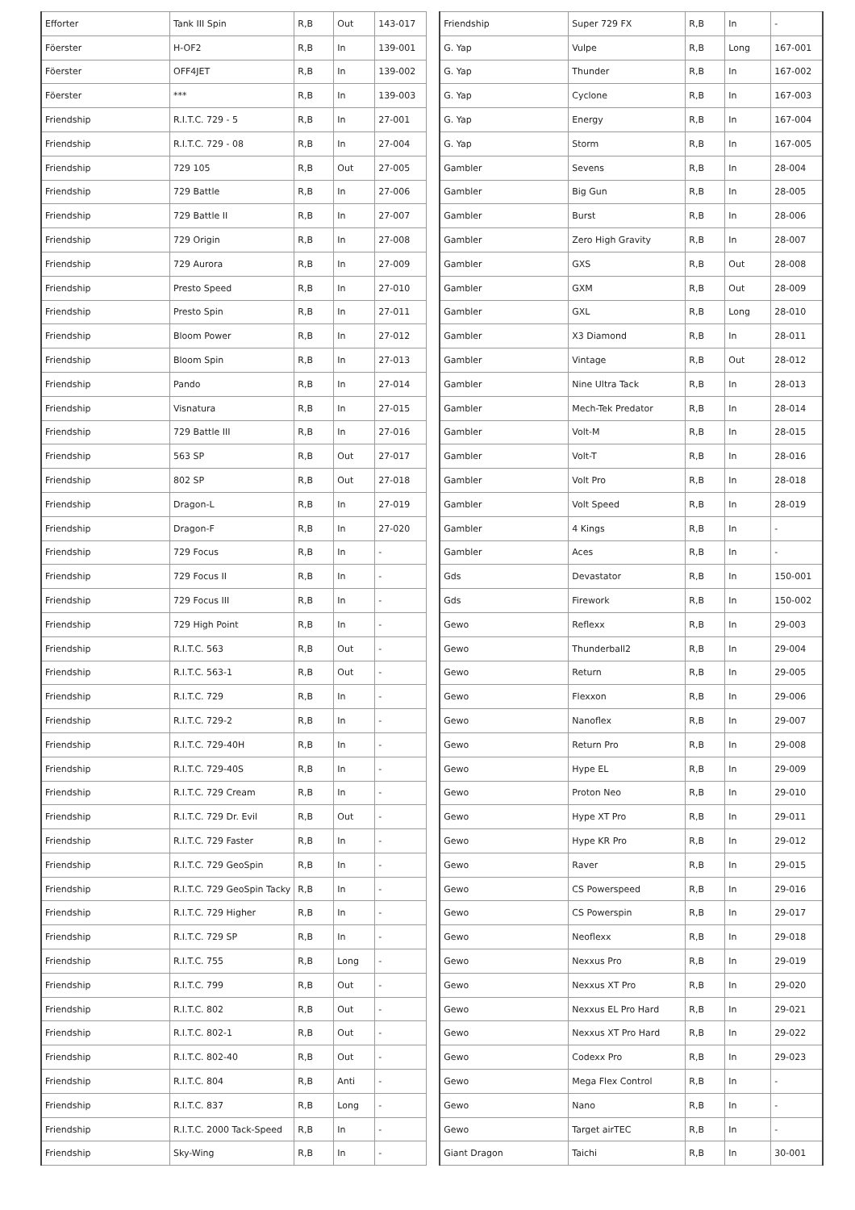| Efforter | Tank III Spin | R,B | Out | 143-017 |
| Föerster | H-OF2 | R,B | In | 139-001 |
| Föerster | OFF4JET | R,B | In | 139-002 |
| Föerster | *** | R,B | In | 139-003 |
| Friendship | R.I.T.C. 729 - 5 | R,B | In | 27-001 |
| Friendship | R.I.T.C. 729 - 08 | R,B | In | 27-004 |
| Friendship | 729 105 | R,B | Out | 27-005 |
| Friendship | 729 Battle | R,B | In | 27-006 |
| Friendship | 729 Battle II | R,B | In | 27-007 |
| Friendship | 729 Origin | R,B | In | 27-008 |
| Friendship | 729 Aurora | R,B | In | 27-009 |
| Friendship | Presto Speed | R,B | In | 27-010 |
| Friendship | Presto Spin | R,B | In | 27-011 |
| Friendship | Bloom Power | R,B | In | 27-012 |
| Friendship | Bloom Spin | R,B | In | 27-013 |
| Friendship | Pando | R,B | In | 27-014 |
| Friendship | Visnatura | R,B | In | 27-015 |
| Friendship | 729 Battle III | R,B | In | 27-016 |
| Friendship | 563 SP | R,B | Out | 27-017 |
| Friendship | 802 SP | R,B | Out | 27-018 |
| Friendship | Dragon-L | R,B | In | 27-019 |
| Friendship | Dragon-F | R,B | In | 27-020 |
| Friendship | 729 Focus | R,B | In | - |
| Friendship | 729 Focus II | R,B | In | - |
| Friendship | 729 Focus III | R,B | In | - |
| Friendship | 729 High Point | R,B | In | - |
| Friendship | R.I.T.C. 563 | R,B | Out | - |
| Friendship | R.I.T.C. 563-1 | R,B | Out | - |
| Friendship | R.I.T.C. 729 | R,B | In | - |
| Friendship | R.I.T.C. 729-2 | R,B | In | - |
| Friendship | R.I.T.C. 729-40H | R,B | In | - |
| Friendship | R.I.T.C. 729-40S | R,B | In | - |
| Friendship | R.I.T.C. 729 Cream | R,B | In | - |
| Friendship | R.I.T.C. 729 Dr. Evil | R,B | Out | - |
| Friendship | R.I.T.C. 729 Faster | R,B | In | - |
| Friendship | R.I.T.C. 729 GeoSpin | R,B | In | - |
| Friendship | R.I.T.C. 729 GeoSpin Tacky | R,B | In | - |
| Friendship | R.I.T.C. 729 Higher | R,B | In | - |
| Friendship | R.I.T.C. 729 SP | R,B | In | - |
| Friendship | R.I.T.C. 755 | R,B | Long | - |
| Friendship | R.I.T.C. 799 | R,B | Out | - |
| Friendship | R.I.T.C. 802 | R,B | Out | - |
| Friendship | R.I.T.C. 802-1 | R,B | Out | - |
| Friendship | R.I.T.C. 802-40 | R,B | Out | - |
| Friendship | R.I.T.C. 804 | R,B | Anti | - |
| Friendship | R.I.T.C. 837 | R,B | Long | - |
| Friendship | R.I.T.C. 2000 Tack-Speed | R,B | In | - |
| Friendship | Sky-Wing | R,B | In | - |
| Friendship | Super 729 FX | R,B | In | - |
| G. Yap | Vulpe | R,B | Long | 167-001 |
| G. Yap | Thunder | R,B | In | 167-002 |
| G. Yap | Cyclone | R,B | In | 167-003 |
| G. Yap | Energy | R,B | In | 167-004 |
| G. Yap | Storm | R,B | In | 167-005 |
| Gambler | Sevens | R,B | In | 28-004 |
| Gambler | Big Gun | R,B | In | 28-005 |
| Gambler | Burst | R,B | In | 28-006 |
| Gambler | Zero High Gravity | R,B | In | 28-007 |
| Gambler | GXS | R,B | Out | 28-008 |
| Gambler | GXM | R,B | Out | 28-009 |
| Gambler | GXL | R,B | Long | 28-010 |
| Gambler | X3 Diamond | R,B | In | 28-011 |
| Gambler | Vintage | R,B | Out | 28-012 |
| Gambler | Nine Ultra Tack | R,B | In | 28-013 |
| Gambler | Mech-Tek Predator | R,B | In | 28-014 |
| Gambler | Volt-M | R,B | In | 28-015 |
| Gambler | Volt-T | R,B | In | 28-016 |
| Gambler | Volt Pro | R,B | In | 28-018 |
| Gambler | Volt Speed | R,B | In | 28-019 |
| Gambler | 4 Kings | R,B | In | - |
| Gambler | Aces | R,B | In | - |
| Gds | Devastator | R,B | In | 150-001 |
| Gds | Firework | R,B | In | 150-002 |
| Gewo | Reflexx | R,B | In | 29-003 |
| Gewo | Thunderball2 | R,B | In | 29-004 |
| Gewo | Return | R,B | In | 29-005 |
| Gewo | Flexxon | R,B | In | 29-006 |
| Gewo | Nanoflex | R,B | In | 29-007 |
| Gewo | Return Pro | R,B | In | 29-008 |
| Gewo | Hype EL | R,B | In | 29-009 |
| Gewo | Proton Neo | R,B | In | 29-010 |
| Gewo | Hype XT Pro | R,B | In | 29-011 |
| Gewo | Hype KR Pro | R,B | In | 29-012 |
| Gewo | Raver | R,B | In | 29-015 |
| Gewo | CS Powerspeed | R,B | In | 29-016 |
| Gewo | CS Powerspin | R,B | In | 29-017 |
| Gewo | Neoflexx | R,B | In | 29-018 |
| Gewo | Nexxus Pro | R,B | In | 29-019 |
| Gewo | Nexxus XT Pro | R,B | In | 29-020 |
| Gewo | Nexxus EL Pro Hard | R,B | In | 29-021 |
| Gewo | Nexxus XT Pro Hard | R,B | In | 29-022 |
| Gewo | Codexx Pro | R,B | In | 29-023 |
| Gewo | Mega Flex Control | R,B | In | - |
| Gewo | Nano | R,B | In | - |
| Gewo | Target airTEC | R,B | In | - |
| Giant Dragon | Taichi | R,B | In | 30-001 |